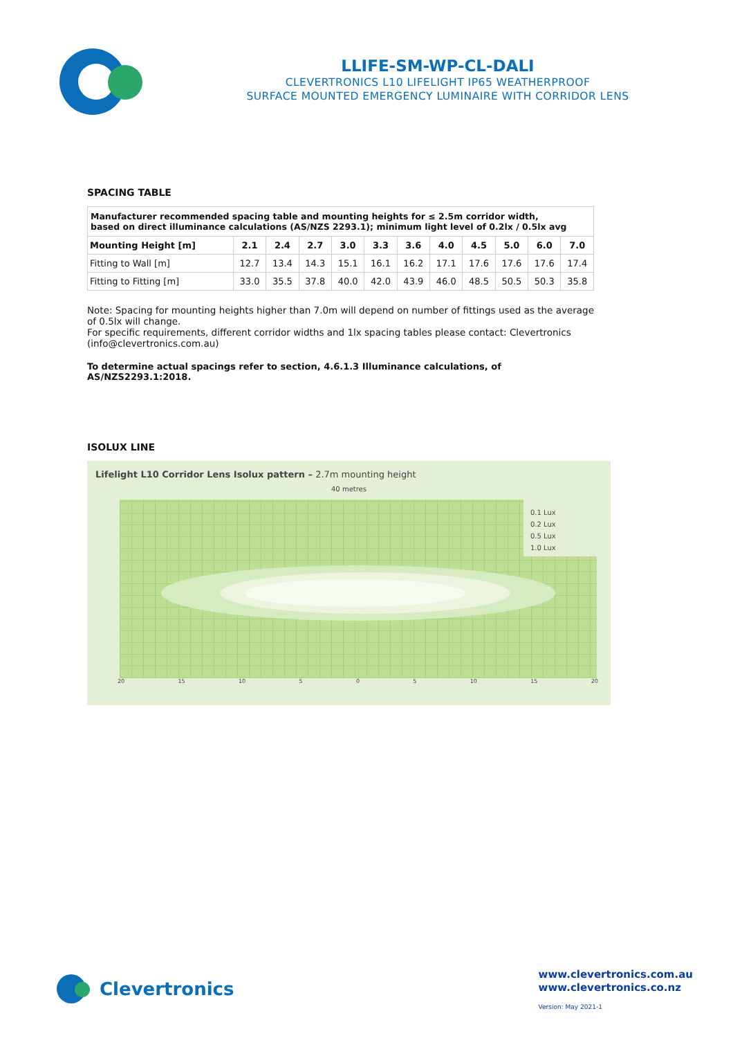LLIFE-SM-WP-CL-DALI
CLEVERTRONICS L10 LIFELIGHT IP65 WEATHERPROOF
SURFACE MOUNTED EMERGENCY LUMINAIRE WITH CORRIDOR LENS
SPACING TABLE
| Manufacturer recommended spacing table and mounting heights for ≤ 2.5m corridor width, based on direct illuminance calculations (AS/NZS 2293.1); minimum light level of 0.2lx / 0.5lx avg | | | | | | | | | | | |
| Mounting Height [m] | 2.1 | 2.4 | 2.7 | 3.0 | 3.3 | 3.6 | 4.0 | 4.5 | 5.0 | 6.0 | 7.0 |
| Fitting to Wall [m] | 12.7 | 13.4 | 14.3 | 15.1 | 16.1 | 16.2 | 17.1 | 17.6 | 17.6 | 17.6 | 17.4 |
| Fitting to Fitting [m] | 33.0 | 35.5 | 37.8 | 40.0 | 42.0 | 43.9 | 46.0 | 48.5 | 50.5 | 50.3 | 35.8 |
Note: Spacing for mounting heights higher than 7.0m will depend on number of fittings used as the average of 0.5lx will change.
For specific requirements, different corridor widths and 1lx spacing tables please contact: Clevertronics (info@clevertronics.com.au)
To determine actual spacings refer to section, 4.6.1.3 Illuminance calculations, of AS/NZS2293.1:2018.
ISOLUX LINE
Lifelight L10 Corridor Lens Isolux pattern – 2.7m mounting height
40 metres
0.1 Lux
0.2 Lux
0.5 Lux
1.0 Lux
20 15 10 5 0 5 10 15 20
Clevertronics
www.clevertronics.com.au
www.clevertronics.co.nz
Version: May 2021-1